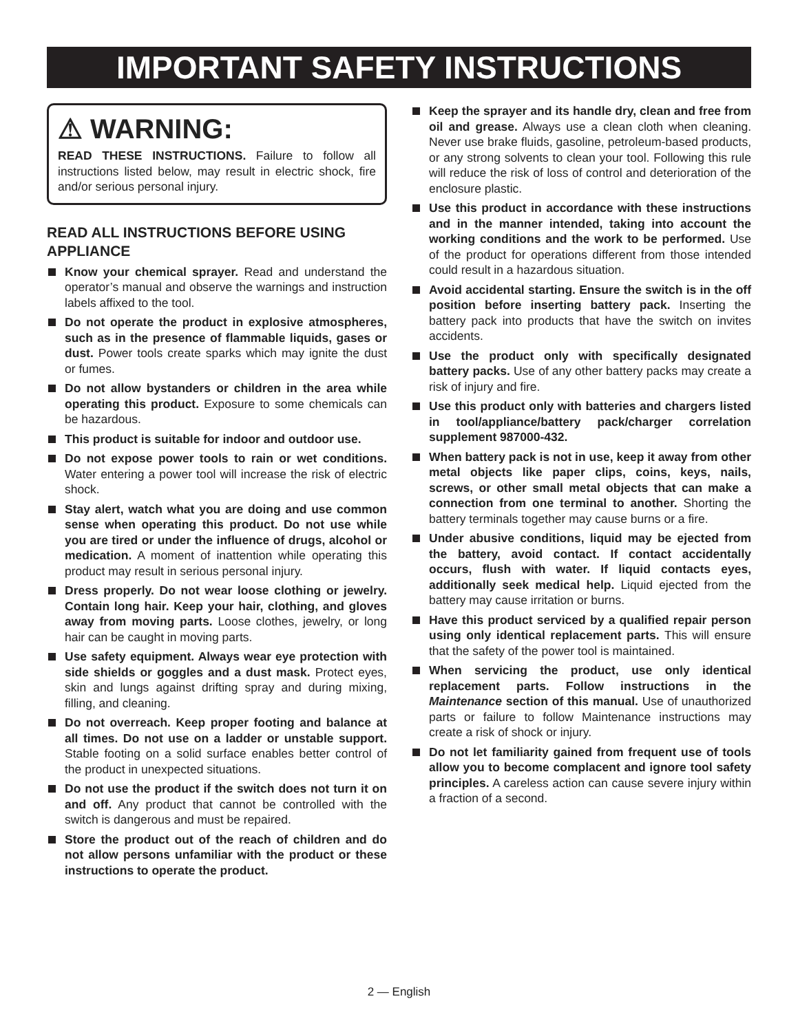IMPORTANT SAFETY INSTRUCTIONS
⚠ WARNING:
READ THESE INSTRUCTIONS. Failure to follow all instructions listed below, may result in electric shock, fire and/or serious personal injury.
READ ALL INSTRUCTIONS BEFORE USING APPLIANCE
Know your chemical sprayer. Read and understand the operator’s manual and observe the warnings and instruction labels affixed to the tool.
Do not operate the product in explosive atmospheres, such as in the presence of flammable liquids, gases or dust. Power tools create sparks which may ignite the dust or fumes.
Do not allow bystanders or children in the area while operating this product. Exposure to some chemicals can be hazardous.
This product is suitable for indoor and outdoor use.
Do not expose power tools to rain or wet conditions. Water entering a power tool will increase the risk of electric shock.
Stay alert, watch what you are doing and use common sense when operating this product. Do not use while you are tired or under the influence of drugs, alcohol or medication. A moment of inattention while operating this product may result in serious personal injury.
Dress properly. Do not wear loose clothing or jewelry. Contain long hair. Keep your hair, clothing, and gloves away from moving parts. Loose clothes, jewelry, or long hair can be caught in moving parts.
Use safety equipment. Always wear eye protection with side shields or goggles and a dust mask. Protect eyes, skin and lungs against drifting spray and during mixing, filling, and cleaning.
Do not overreach. Keep proper footing and balance at all times. Do not use on a ladder or unstable support. Stable footing on a solid surface enables better control of the product in unexpected situations.
Do not use the product if the switch does not turn it on and off. Any product that cannot be controlled with the switch is dangerous and must be repaired.
Store the product out of the reach of children and do not allow persons unfamiliar with the product or these instructions to operate the product.
Keep the sprayer and its handle dry, clean and free from oil and grease. Always use a clean cloth when cleaning. Never use brake fluids, gasoline, petroleum-based products, or any strong solvents to clean your tool. Following this rule will reduce the risk of loss of control and deterioration of the enclosure plastic.
Use this product in accordance with these instructions and in the manner intended, taking into account the working conditions and the work to be performed. Use of the product for operations different from those intended could result in a hazardous situation.
Avoid accidental starting. Ensure the switch is in the off position before inserting battery pack. Inserting the battery pack into products that have the switch on invites accidents.
Use the product only with specifically designated battery packs. Use of any other battery packs may create a risk of injury and fire.
Use this product only with batteries and chargers listed in tool/appliance/battery pack/charger correlation supplement 987000-432.
When battery pack is not in use, keep it away from other metal objects like paper clips, coins, keys, nails, screws, or other small metal objects that can make a connection from one terminal to another. Shorting the battery terminals together may cause burns or a fire.
Under abusive conditions, liquid may be ejected from the battery, avoid contact. If contact accidentally occurs, flush with water. If liquid contacts eyes, additionally seek medical help. Liquid ejected from the battery may cause irritation or burns.
Have this product serviced by a qualified repair person using only identical replacement parts. This will ensure that the safety of the power tool is maintained.
When servicing the product, use only identical replacement parts. Follow instructions in the Maintenance section of this manual. Use of unauthorized parts or failure to follow Maintenance instructions may create a risk of shock or injury.
Do not let familiarity gained from frequent use of tools allow you to become complacent and ignore tool safety principles. A careless action can cause severe injury within a fraction of a second.
2 — English